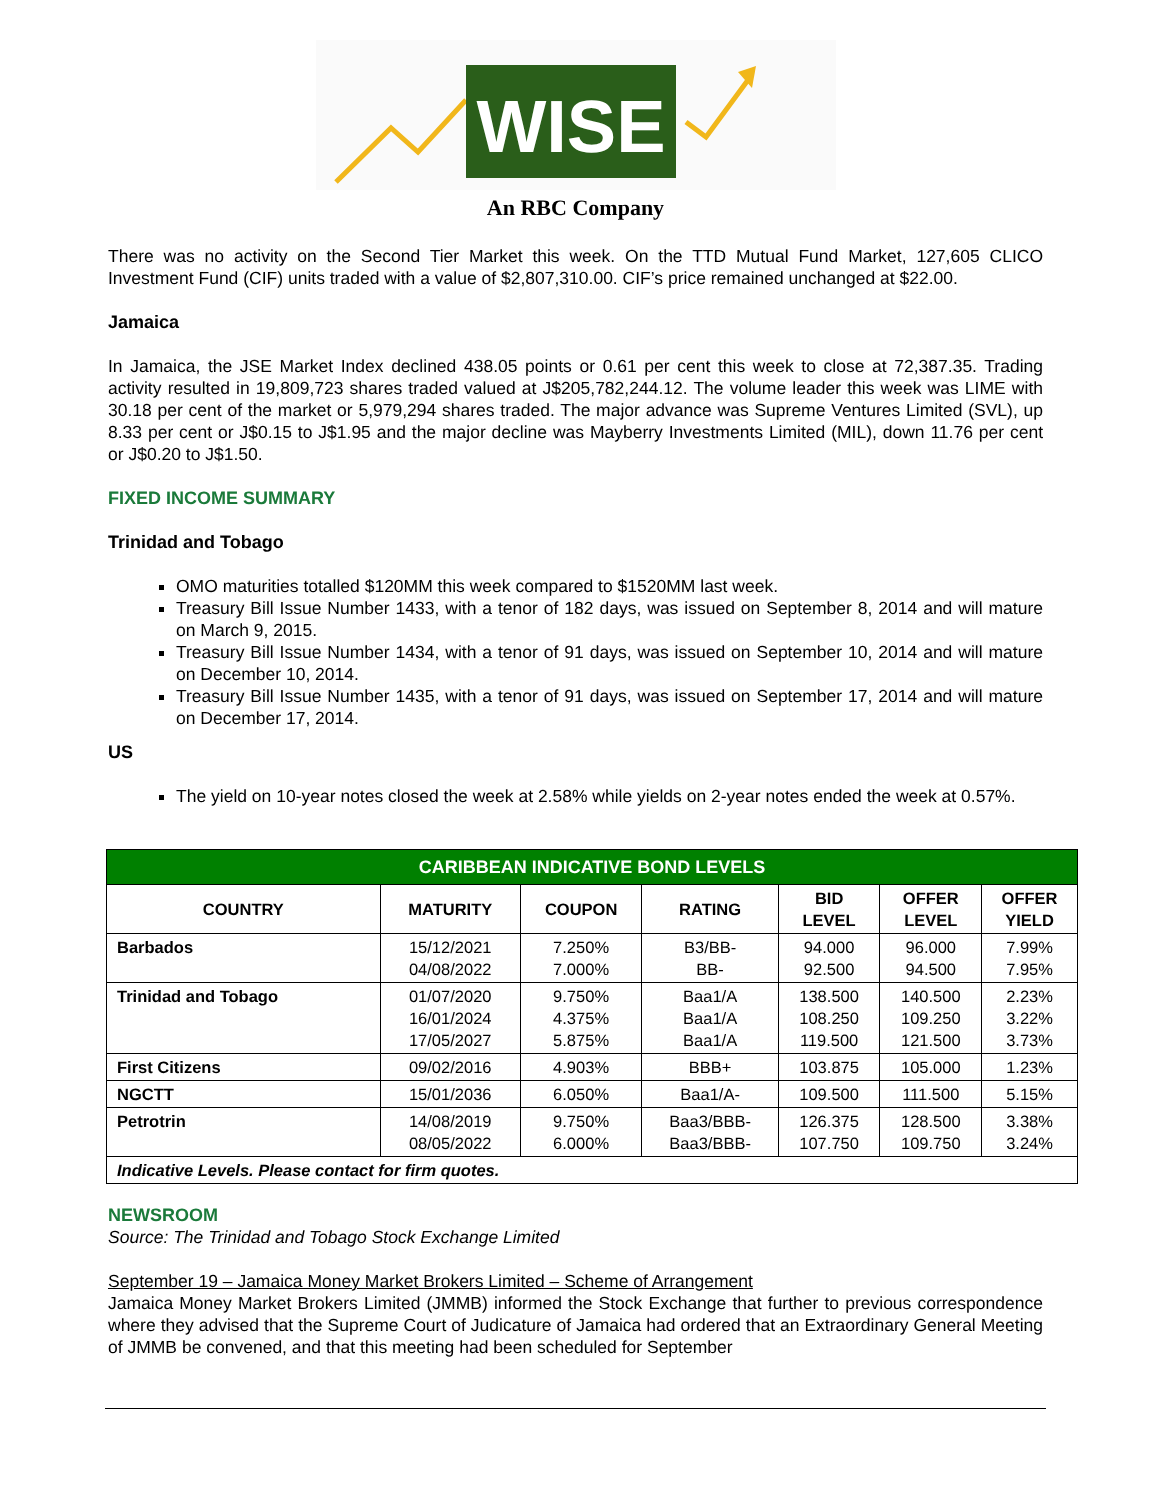WISE
An RBC Company
There was no activity on the Second Tier Market this week. On the TTD Mutual Fund Market, 127,605 CLICO Investment Fund (CIF) units traded with a value of $2,807,310.00. CIF’s price remained unchanged at $22.00.
Jamaica
In Jamaica, the JSE Market Index declined 438.05 points or 0.61 per cent this week to close at 72,387.35. Trading activity resulted in 19,809,723 shares traded valued at J$205,782,244.12. The volume leader this week was LIME with 30.18 per cent of the market or 5,979,294 shares traded. The major advance was Supreme Ventures Limited (SVL), up 8.33 per cent or J$0.15 to J$1.95 and the major decline was Mayberry Investments Limited (MIL), down 11.76 per cent or J$0.20 to J$1.50.
FIXED INCOME SUMMARY
Trinidad and Tobago
OMO maturities totalled $120MM this week compared to $1520MM last week.
Treasury Bill Issue Number 1433, with a tenor of 182 days, was issued on September 8, 2014 and will mature on March 9, 2015.
Treasury Bill Issue Number 1434, with a tenor of 91 days, was issued on September 10, 2014 and will mature on December 10, 2014.
Treasury Bill Issue Number 1435, with a tenor of 91 days, was issued on September 17, 2014 and will mature on December 17, 2014.
US
The yield on 10-year notes closed the week at 2.58% while yields on 2-year notes ended the week at 0.57%.
| CARIBBEAN INDICATIVE BOND LEVELS | | | | | | |
| --- | --- | --- | --- | --- | --- | --- |
| COUNTRY | MATURITY | COUPON | RATING | BID LEVEL | OFFER LEVEL | OFFER YIELD |
| Barbados | 15/12/2021 04/08/2022 | 7.250% 7.000% | B3/BB- BB- | 94.000 92.500 | 96.000 94.500 | 7.99% 7.95% |
| Trinidad and Tobago | 01/07/2020 16/01/2024 17/05/2027 | 9.750% 4.375% 5.875% | Baa1/A Baa1/A Baa1/A | 138.500 108.250 119.500 | 140.500 109.250 121.500 | 2.23% 3.22% 3.73% |
| First Citizens | 09/02/2016 | 4.903% | BBB+ | 103.875 | 105.000 | 1.23% |
| NGCTT | 15/01/2036 | 6.050% | Baa1/A- | 109.500 | 111.500 | 5.15% |
| Petrotrin | 14/08/2019 08/05/2022 | 9.750% 6.000% | Baa3/BBB- Baa3/BBB- | 126.375 107.750 | 128.500 109.750 | 3.38% 3.24% |
| Indicative Levels. Please contact for firm quotes. | | | | | | |
NEWSROOM
Source: The Trinidad and Tobago Stock Exchange Limited
September 19 – Jamaica Money Market Brokers Limited – Scheme of Arrangement
Jamaica Money Market Brokers Limited (JMMB) informed the Stock Exchange that further to previous correspondence where they advised that the Supreme Court of Judicature of Jamaica had ordered that an Extraordinary General Meeting of JMMB be convened, and that this meeting had been scheduled for September